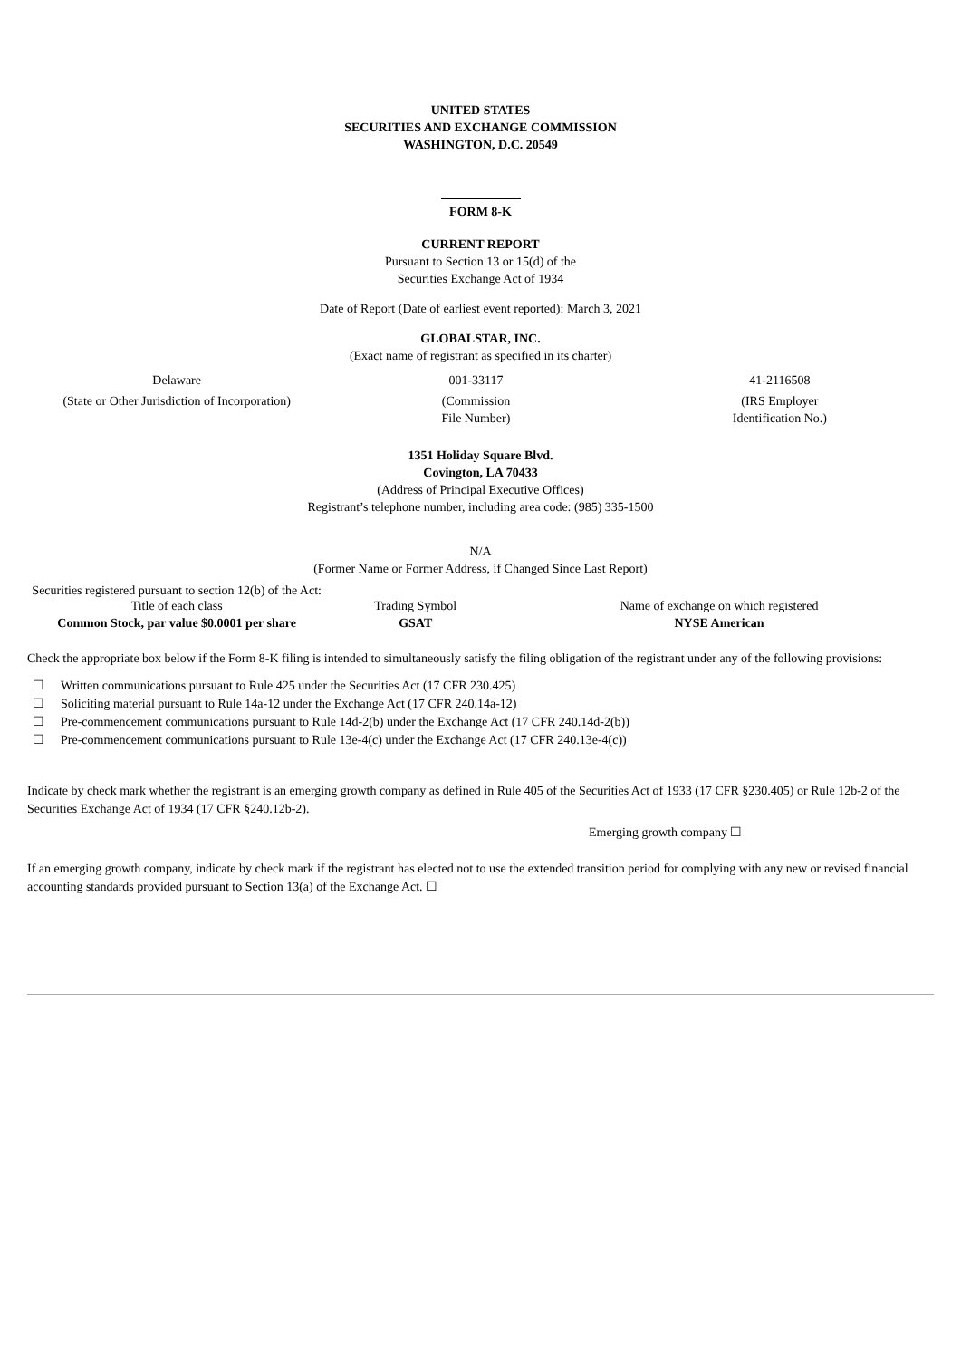UNITED STATES
SECURITIES AND EXCHANGE COMMISSION
WASHINGTON, D.C. 20549
FORM 8-K
CURRENT REPORT
Pursuant to Section 13 or 15(d) of the
Securities Exchange Act of 1934
Date of Report (Date of earliest event reported): March 3, 2021
GLOBALSTAR, INC.
(Exact name of registrant as specified in its charter)
| Delaware | 001-33117 | 41-2116508 |
| (State or Other Jurisdiction of Incorporation) | (Commission File Number) | (IRS Employer Identification No.) |
1351 Holiday Square Blvd.
Covington, LA 70433
(Address of Principal Executive Offices)
Registrant’s telephone number, including area code: (985) 335-1500
N/A
(Former Name or Former Address, if Changed Since Last Report)
| Securities registered pursuant to section 12(b) of the Act: | | |
| Title of each class | Trading Symbol | Name of exchange on which registered |
| Common Stock, par value $0.0001 per share | GSAT | NYSE American |
Check the appropriate box below if the Form 8-K filing is intended to simultaneously satisfy the filing obligation of the registrant under any of the following provisions:
☐ Written communications pursuant to Rule 425 under the Securities Act (17 CFR 230.425)
☐ Soliciting material pursuant to Rule 14a-12 under the Exchange Act (17 CFR 240.14a-12)
☐ Pre-commencement communications pursuant to Rule 14d-2(b) under the Exchange Act (17 CFR 240.14d-2(b))
☐ Pre-commencement communications pursuant to Rule 13e-4(c) under the Exchange Act (17 CFR 240.13e-4(c))
Indicate by check mark whether the registrant is an emerging growth company as defined in Rule 405 of the Securities Act of 1933 (17 CFR §230.405) or Rule 12b-2 of the Securities Exchange Act of 1934 (17 CFR §240.12b-2).
Emerging growth company ☐
If an emerging growth company, indicate by check mark if the registrant has elected not to use the extended transition period for complying with any new or revised financial accounting standards provided pursuant to Section 13(a) of the Exchange Act. ☐